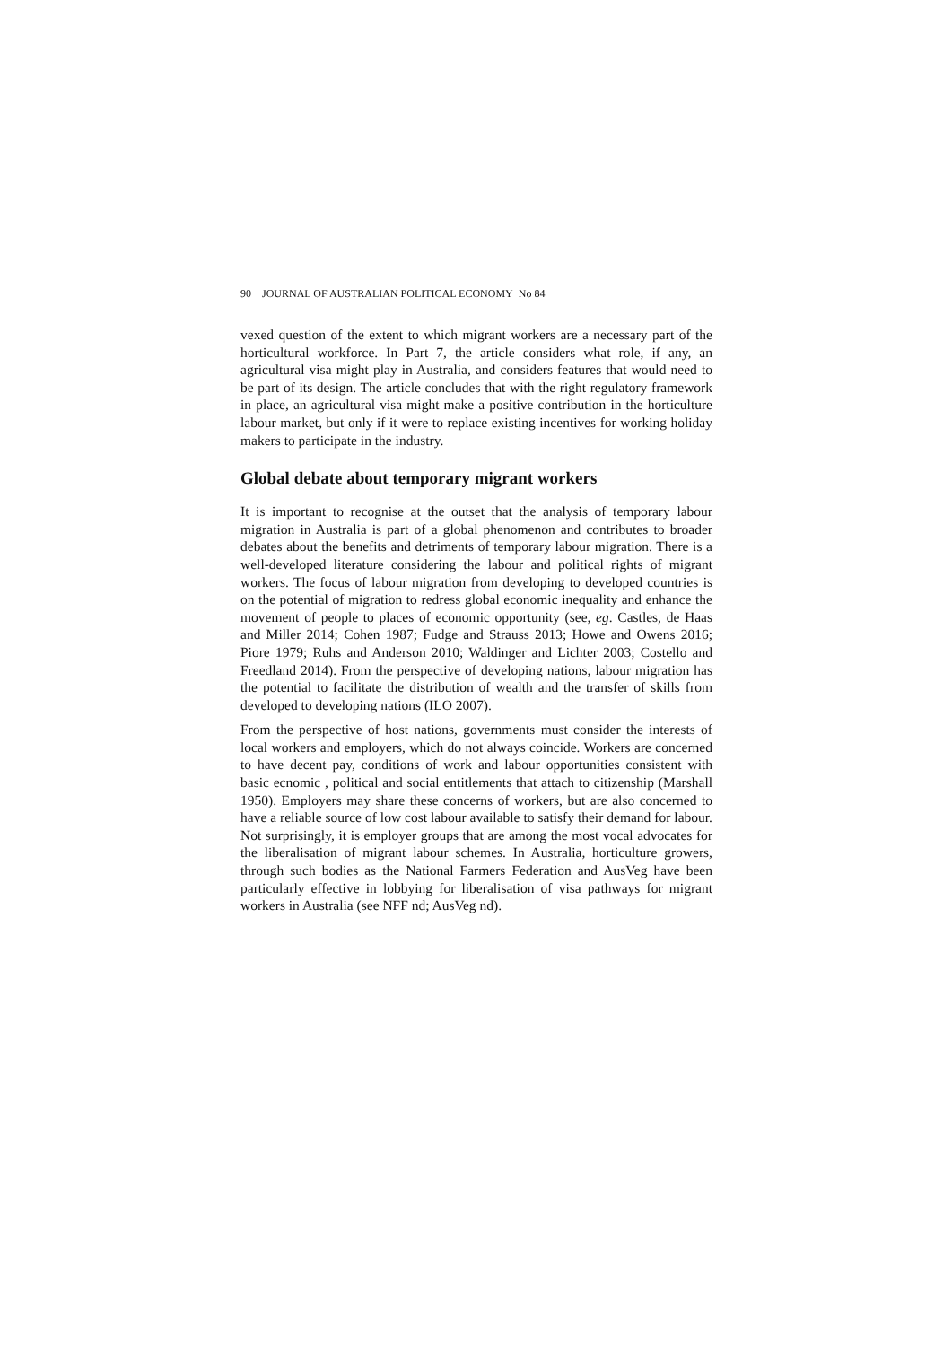90 JOURNAL OF AUSTRALIAN POLITICAL ECONOMY No 84
vexed question of the extent to which migrant workers are a necessary part of the horticultural workforce. In Part 7, the article considers what role, if any, an agricultural visa might play in Australia, and considers features that would need to be part of its design. The article concludes that with the right regulatory framework in place, an agricultural visa might make a positive contribution in the horticulture labour market, but only if it were to replace existing incentives for working holiday makers to participate in the industry.
Global debate about temporary migrant workers
It is important to recognise at the outset that the analysis of temporary labour migration in Australia is part of a global phenomenon and contributes to broader debates about the benefits and detriments of temporary labour migration. There is a well-developed literature considering the labour and political rights of migrant workers. The focus of labour migration from developing to developed countries is on the potential of migration to redress global economic inequality and enhance the movement of people to places of economic opportunity (see, eg. Castles, de Haas and Miller 2014; Cohen 1987; Fudge and Strauss 2013; Howe and Owens 2016; Piore 1979; Ruhs and Anderson 2010; Waldinger and Lichter 2003; Costello and Freedland 2014). From the perspective of developing nations, labour migration has the potential to facilitate the distribution of wealth and the transfer of skills from developed to developing nations (ILO 2007).
From the perspective of host nations, governments must consider the interests of local workers and employers, which do not always coincide. Workers are concerned to have decent pay, conditions of work and labour opportunities consistent with basic ecnomic , political and social entitlements that attach to citizenship (Marshall 1950). Employers may share these concerns of workers, but are also concerned to have a reliable source of low cost labour available to satisfy their demand for labour. Not surprisingly, it is employer groups that are among the most vocal advocates for the liberalisation of migrant labour schemes. In Australia, horticulture growers, through such bodies as the National Farmers Federation and AusVeg have been particularly effective in lobbying for liberalisation of visa pathways for migrant workers in Australia (see NFF nd; AusVeg nd).